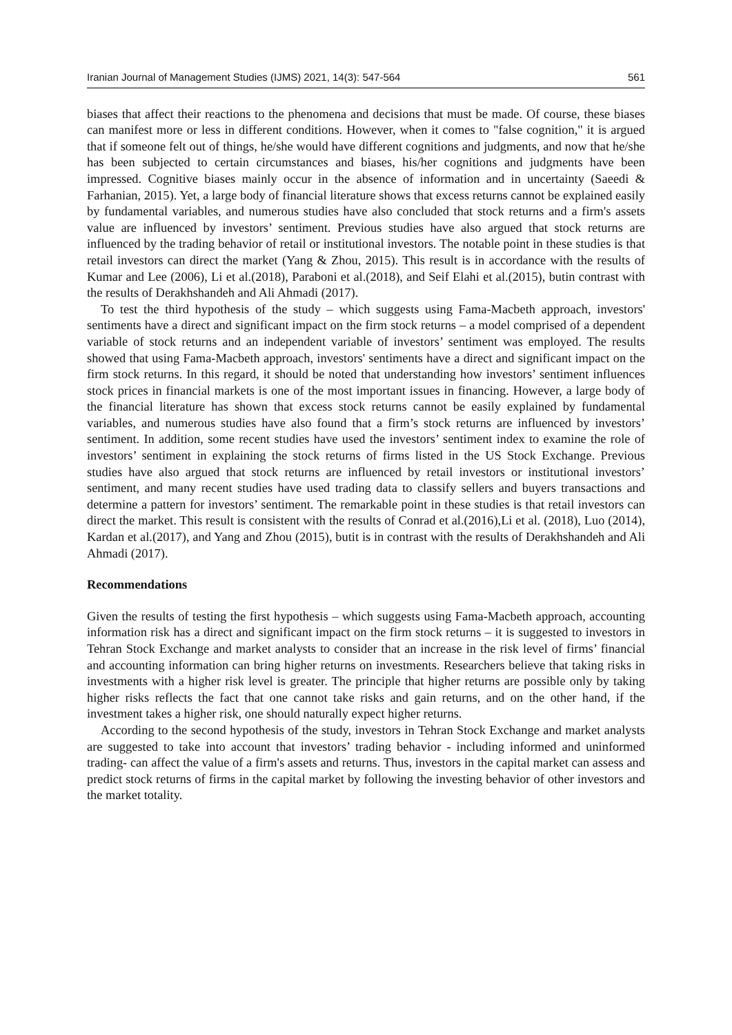Iranian Journal of Management Studies (IJMS) 2021, 14(3): 547-564 561
biases that affect their reactions to the phenomena and decisions that must be made. Of course, these biases can manifest more or less in different conditions. However, when it comes to "false cognition," it is argued that if someone felt out of things, he/she would have different cognitions and judgments, and now that he/she has been subjected to certain circumstances and biases, his/her cognitions and judgments have been impressed. Cognitive biases mainly occur in the absence of information and in uncertainty (Saeedi & Farhanian, 2015). Yet, a large body of financial literature shows that excess returns cannot be explained easily by fundamental variables, and numerous studies have also concluded that stock returns and a firm's assets value are influenced by investors’ sentiment. Previous studies have also argued that stock returns are influenced by the trading behavior of retail or institutional investors. The notable point in these studies is that retail investors can direct the market (Yang & Zhou, 2015). This result is in accordance with the results of Kumar and Lee (2006), Li et al.(2018), Paraboni et al.(2018), and Seif Elahi et al.(2015), butin contrast with the results of Derakhshandeh and Ali Ahmadi (2017).
To test the third hypothesis of the study – which suggests using Fama-Macbeth approach, investors' sentiments have a direct and significant impact on the firm stock returns – a model comprised of a dependent variable of stock returns and an independent variable of investors’ sentiment was employed. The results showed that using Fama-Macbeth approach, investors' sentiments have a direct and significant impact on the firm stock returns. In this regard, it should be noted that understanding how investors’ sentiment influences stock prices in financial markets is one of the most important issues in financing. However, a large body of the financial literature has shown that excess stock returns cannot be easily explained by fundamental variables, and numerous studies have also found that a firm’s stock returns are influenced by investors’ sentiment. In addition, some recent studies have used the investors’ sentiment index to examine the role of investors’ sentiment in explaining the stock returns of firms listed in the US Stock Exchange. Previous studies have also argued that stock returns are influenced by retail investors or institutional investors’ sentiment, and many recent studies have used trading data to classify sellers and buyers transactions and determine a pattern for investors’ sentiment. The remarkable point in these studies is that retail investors can direct the market. This result is consistent with the results of Conrad et al.(2016),Li et al. (2018), Luo (2014), Kardan et al.(2017), and Yang and Zhou (2015), butit is in contrast with the results of Derakhshandeh and Ali Ahmadi (2017).
Recommendations
Given the results of testing the first hypothesis – which suggests using Fama-Macbeth approach, accounting information risk has a direct and significant impact on the firm stock returns – it is suggested to investors in Tehran Stock Exchange and market analysts to consider that an increase in the risk level of firms’ financial and accounting information can bring higher returns on investments. Researchers believe that taking risks in investments with a higher risk level is greater. The principle that higher returns are possible only by taking higher risks reflects the fact that one cannot take risks and gain returns, and on the other hand, if the investment takes a higher risk, one should naturally expect higher returns.
According to the second hypothesis of the study, investors in Tehran Stock Exchange and market analysts are suggested to take into account that investors’ trading behavior - including informed and uninformed trading- can affect the value of a firm's assets and returns. Thus, investors in the capital market can assess and predict stock returns of firms in the capital market by following the investing behavior of other investors and the market totality.